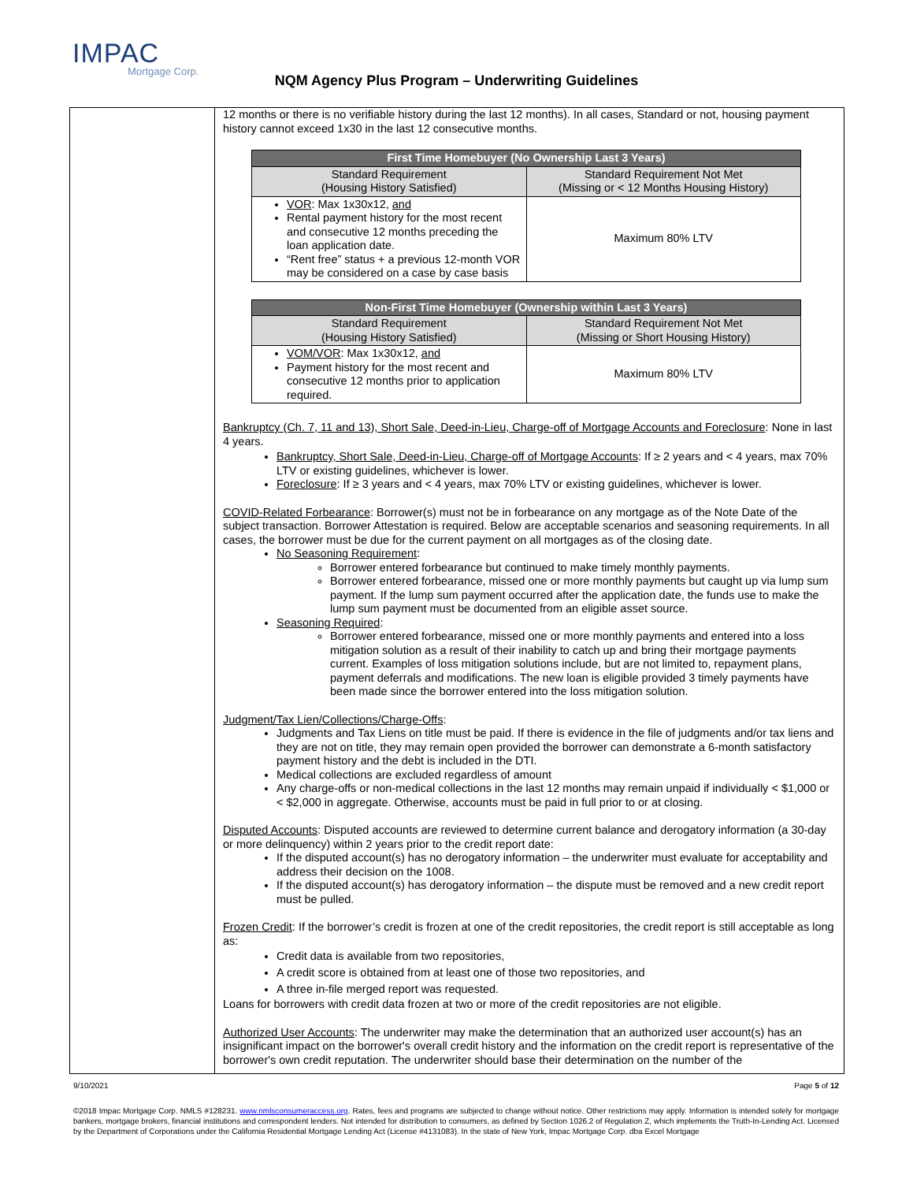IMPAC
Mortgage Corp.
NQM Agency Plus Program – Underwriting Guidelines
12 months or there is no verifiable history during the last 12 months). In all cases, Standard or not, housing payment history cannot exceed 1x30 in the last 12 consecutive months.
| First Time Homebuyer (No Ownership Last 3 Years) | |
| --- | --- |
| Standard Requirement (Housing History Satisfied) | Standard Requirement Not Met (Missing or < 12 Months Housing History) |
| VOR : Max 1x30x12, and Rental payment history for the most recent and consecutive 12 months preceding the loan application date. “Rent free” status + a previous 12-month VOR may be considered on a case by case basis | Maximum 80% LTV |
| Non-First Time Homebuyer (Ownership within Last 3 Years) | |
| --- | --- |
| Standard Requirement (Housing History Satisfied) | Standard Requirement Not Met (Missing or Short Housing History) |
| VOM/VOR : Max 1x30x12, and Payment history for the most recent and consecutive 12 months prior to application required. | Maximum 80% LTV |
Bankruptcy (Ch. 7, 11 and 13), Short Sale, Deed-in-Lieu, Charge-off of Mortgage Accounts and Foreclosure: None in last 4 years.
Bankruptcy, Short Sale, Deed-in-Lieu, Charge-off of Mortgage Accounts: If ≥ 2 years and < 4 years, max 70% LTV or existing guidelines, whichever is lower.
Foreclosure: If ≥ 3 years and < 4 years, max 70% LTV or existing guidelines, whichever is lower.
COVID-Related Forbearance: Borrower(s) must not be in forbearance on any mortgage as of the Note Date of the subject transaction. Borrower Attestation is required. Below are acceptable scenarios and seasoning requirements. In all cases, the borrower must be due for the current payment on all mortgages as of the closing date.
No Seasoning Requirement:
Borrower entered forbearance but continued to make timely monthly payments.
Borrower entered forbearance, missed one or more monthly payments but caught up via lump sum payment. If the lump sum payment occurred after the application date, the funds use to make the lump sum payment must be documented from an eligible asset source.
Seasoning Required:
Borrower entered forbearance, missed one or more monthly payments and entered into a loss mitigation solution as a result of their inability to catch up and bring their mortgage payments current. Examples of loss mitigation solutions include, but are not limited to, repayment plans, payment deferrals and modifications. The new loan is eligible provided 3 timely payments have been made since the borrower entered into the loss mitigation solution.
Judgment/Tax Lien/Collections/Charge-Offs:
Judgments and Tax Liens on title must be paid. If there is evidence in the file of judgments and/or tax liens and they are not on title, they may remain open provided the borrower can demonstrate a 6-month satisfactory payment history and the debt is included in the DTI.
Medical collections are excluded regardless of amount
Any charge-offs or non-medical collections in the last 12 months may remain unpaid if individually < $1,000 or < $2,000 in aggregate. Otherwise, accounts must be paid in full prior to or at closing.
Disputed Accounts: Disputed accounts are reviewed to determine current balance and derogatory information (a 30-day or more delinquency) within 2 years prior to the credit report date:
If the disputed account(s) has no derogatory information – the underwriter must evaluate for acceptability and address their decision on the 1008.
If the disputed account(s) has derogatory information – the dispute must be removed and a new credit report must be pulled.
Frozen Credit: If the borrower’s credit is frozen at one of the credit repositories, the credit report is still acceptable as long as:
Credit data is available from two repositories,
A credit score is obtained from at least one of those two repositories, and
A three in-file merged report was requested.
Loans for borrowers with credit data frozen at two or more of the credit repositories are not eligible.
Authorized User Accounts: The underwriter may make the determination that an authorized user account(s) has an insignificant impact on the borrower's overall credit history and the information on the credit report is representative of the borrower's own credit reputation. The underwriter should base their determination on the number of the
9/10/2021 Page 5 of 12
©2018 Impac Mortgage Corp. NMLS #128231. www.nmlsconsumeraccess.org. Rates, fees and programs are subjected to change without notice. Other restrictions may apply. Information is intended solely for mortgage bankers, mortgage brokers, financial institutions and correspondent lenders. Not intended for distribution to consumers, as defined by Section 1026.2 of Regulation Z, which implements the Truth-In-Lending Act. Licensed by the Department of Corporations under the California Residential Mortgage Lending Act (License #4131083). In the state of New York, Impac Mortgage Corp. dba Excel Mortgage